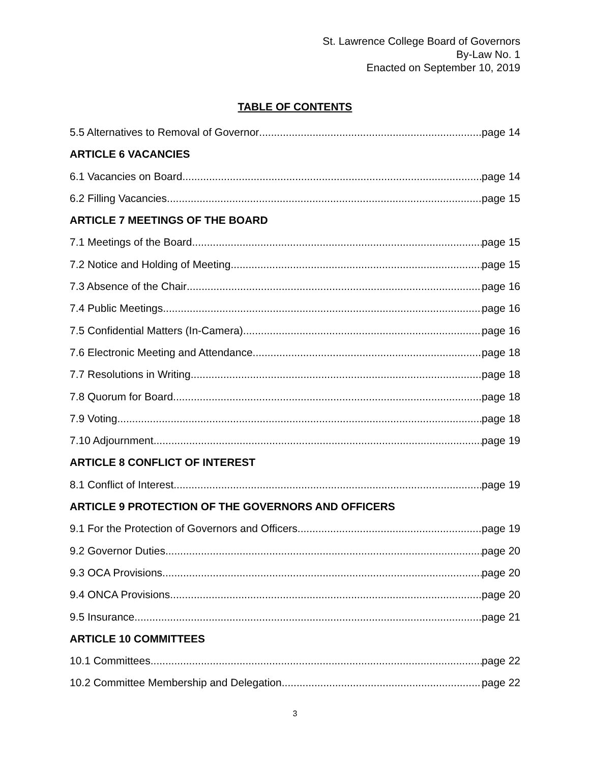St. Lawrence College Board of Governors
By-Law No. 1
Enacted on September 10, 2019
TABLE OF CONTENTS
5.5 Alternatives to Removal of Governor page 14
ARTICLE 6 VACANCIES
6.1 Vacancies on Board page 14
6.2 Filling Vacancies page 15
ARTICLE 7 MEETINGS OF THE BOARD
7.1 Meetings of the Board page 15
7.2 Notice and Holding of Meeting page 15
7.3 Absence of the Chair page 16
7.4 Public Meetings page 16
7.5 Confidential Matters (In-Camera) page 16
7.6 Electronic Meeting and Attendance page 18
7.7 Resolutions in Writing page 18
7.8 Quorum for Board page 18
7.9 Voting page 18
7.10 Adjournment page 19
ARTICLE 8 CONFLICT OF INTEREST
8.1 Conflict of Interest page 19
ARTICLE 9 PROTECTION OF THE GOVERNORS AND OFFICERS
9.1 For the Protection of Governors and Officers page 19
9.2 Governor Duties page 20
9.3 OCA Provisions page 20
9.4 ONCA Provisions page 20
9.5 Insurance page 21
ARTICLE 10 COMMITTEES
10.1 Committees page 22
10.2 Committee Membership and Delegation page 22
3